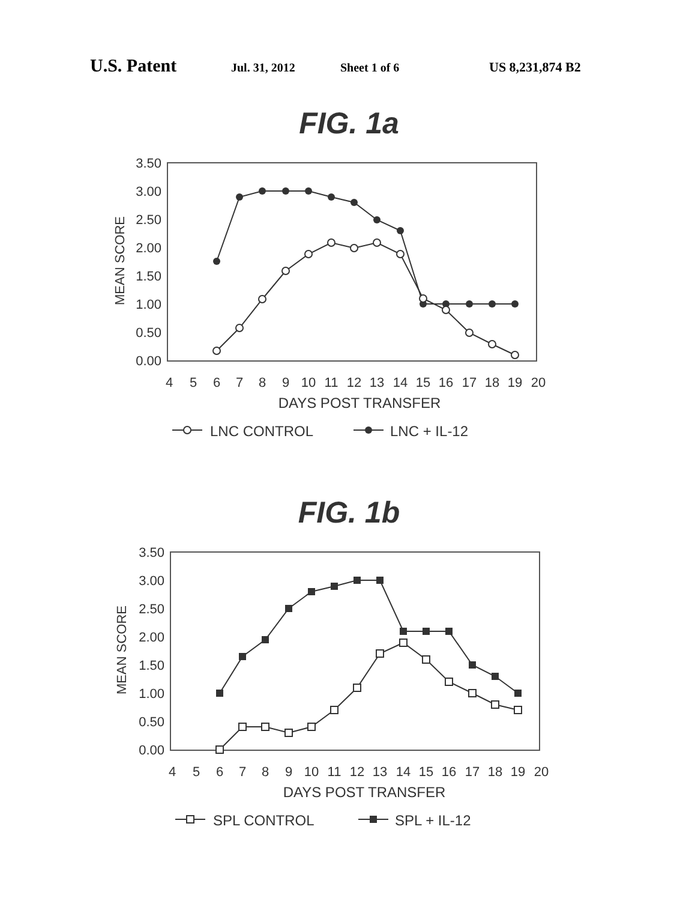U.S. Patent Jul. 31, 2012 Sheet 1 of 6 US 8,231,874 B2
FIG. 1a
3.50
3.00
2.50
2.00
1.50
1.00
0.50
0.00
MEAN SCORE
4
5
6
7
8
9
10
11
12
13
14
15
16
17
18
19
20
DAYS POST TRANSFER
LNC CONTROL
LNC + IL-12
FIG. 1b
3.50
3.00
2.50
2.00
1.50
1.00
0.50
0.00
MEAN SCORE
4
5
6
7
8
9
10
11
12
13
14
15
16
17
18
19
20
DAYS POST TRANSFER
SPL CONTROL
SPL + IL-12